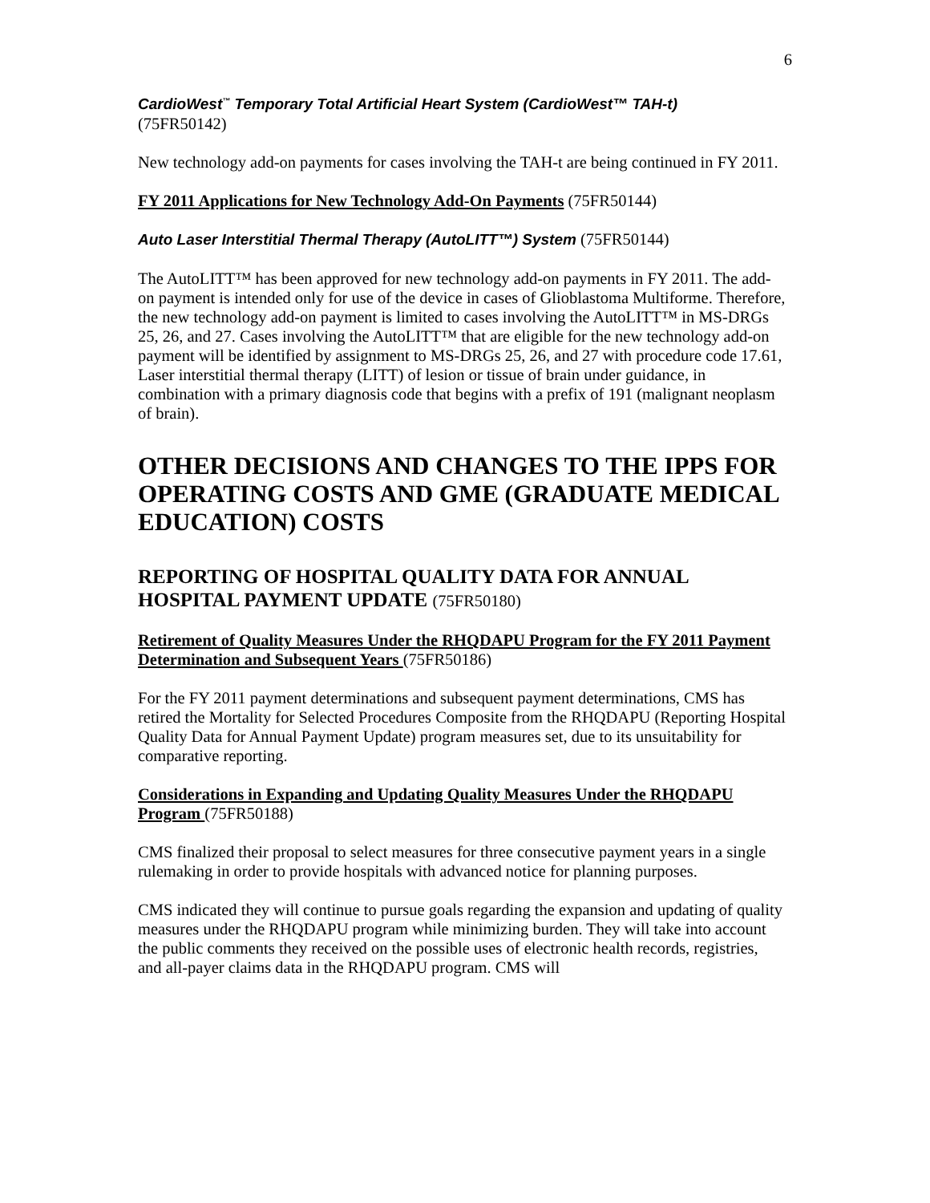6
CardioWest<sup>™</sup> Temporary Total Artificial Heart System (CardioWest™ TAH-t)
(75FR50142)
New technology add-on payments for cases involving the TAH-t are being continued in FY 2011.
FY 2011 Applications for New Technology Add-On Payments (75FR50144)
Auto Laser Interstitial Thermal Therapy (AutoLITT™) System (75FR50144)
The AutoLITT™ has been approved for new technology add-on payments in FY 2011. The add-on payment is intended only for use of the device in cases of Glioblastoma Multiforme. Therefore, the new technology add-on payment is limited to cases involving the AutoLITT™ in MS-DRGs 25, 26, and 27. Cases involving the AutoLITT™ that are eligible for the new technology add-on payment will be identified by assignment to MS-DRGs 25, 26, and 27 with procedure code 17.61, Laser interstitial thermal therapy (LITT) of lesion or tissue of brain under guidance, in combination with a primary diagnosis code that begins with a prefix of 191 (malignant neoplasm of brain).
OTHER DECISIONS AND CHANGES TO THE IPPS FOR OPERATING COSTS AND GME (GRADUATE MEDICAL EDUCATION) COSTS
REPORTING OF HOSPITAL QUALITY DATA FOR ANNUAL HOSPITAL PAYMENT UPDATE (75FR50180)
Retirement of Quality Measures Under the RHQDAPU Program for the FY 2011 Payment Determination and Subsequent Years (75FR50186)
For the FY 2011 payment determinations and subsequent payment determinations, CMS has retired the Mortality for Selected Procedures Composite from the RHQDAPU (Reporting Hospital Quality Data for Annual Payment Update) program measures set, due to its unsuitability for comparative reporting.
Considerations in Expanding and Updating Quality Measures Under the RHQDAPU Program (75FR50188)
CMS finalized their proposal to select measures for three consecutive payment years in a single rulemaking in order to provide hospitals with advanced notice for planning purposes.
CMS indicated they will continue to pursue goals regarding the expansion and updating of quality measures under the RHQDAPU program while minimizing burden. They will take into account the public comments they received on the possible uses of electronic health records, registries, and all-payer claims data in the RHQDAPU program. CMS will